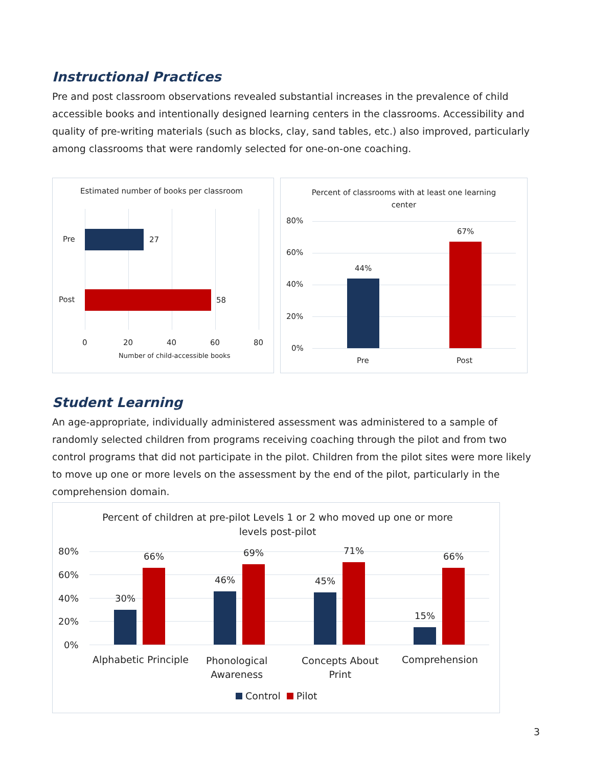Instructional Practices
Pre and post classroom observations revealed substantial increases in the prevalence of child accessible books and intentionally designed learning centers in the classrooms. Accessibility and quality of pre-writing materials (such as blocks, clay, sand tables, etc.) also improved, particularly among classrooms that were randomly selected for one-on-one coaching.
Estimated number of books per classroom
Pre 27
Post 58
0 20 40 60 80
Number of child-accessible books
Percent of classrooms with at least one learning center
80%
60%
40%
20%
0%
44%
67%
Pre Post
Student Learning
An age-appropriate, individually administered assessment was administered to a sample of randomly selected children from programs receiving coaching through the pilot and from two control programs that did not participate in the pilot. Children from the pilot sites were more likely to move up one or more levels on the assessment by the end of the pilot, particularly in the comprehension domain.
Percent of children at pre-pilot Levels 1 or 2 who moved up one or more levels post-pilot
80%
60%
40%
20%
0%
30%
66%
46%
69%
45%
71%
15%
66%
Alphabetic Principle
Phonological
Awareness
Concepts About
Print
Comprehension
Control Pilot
3